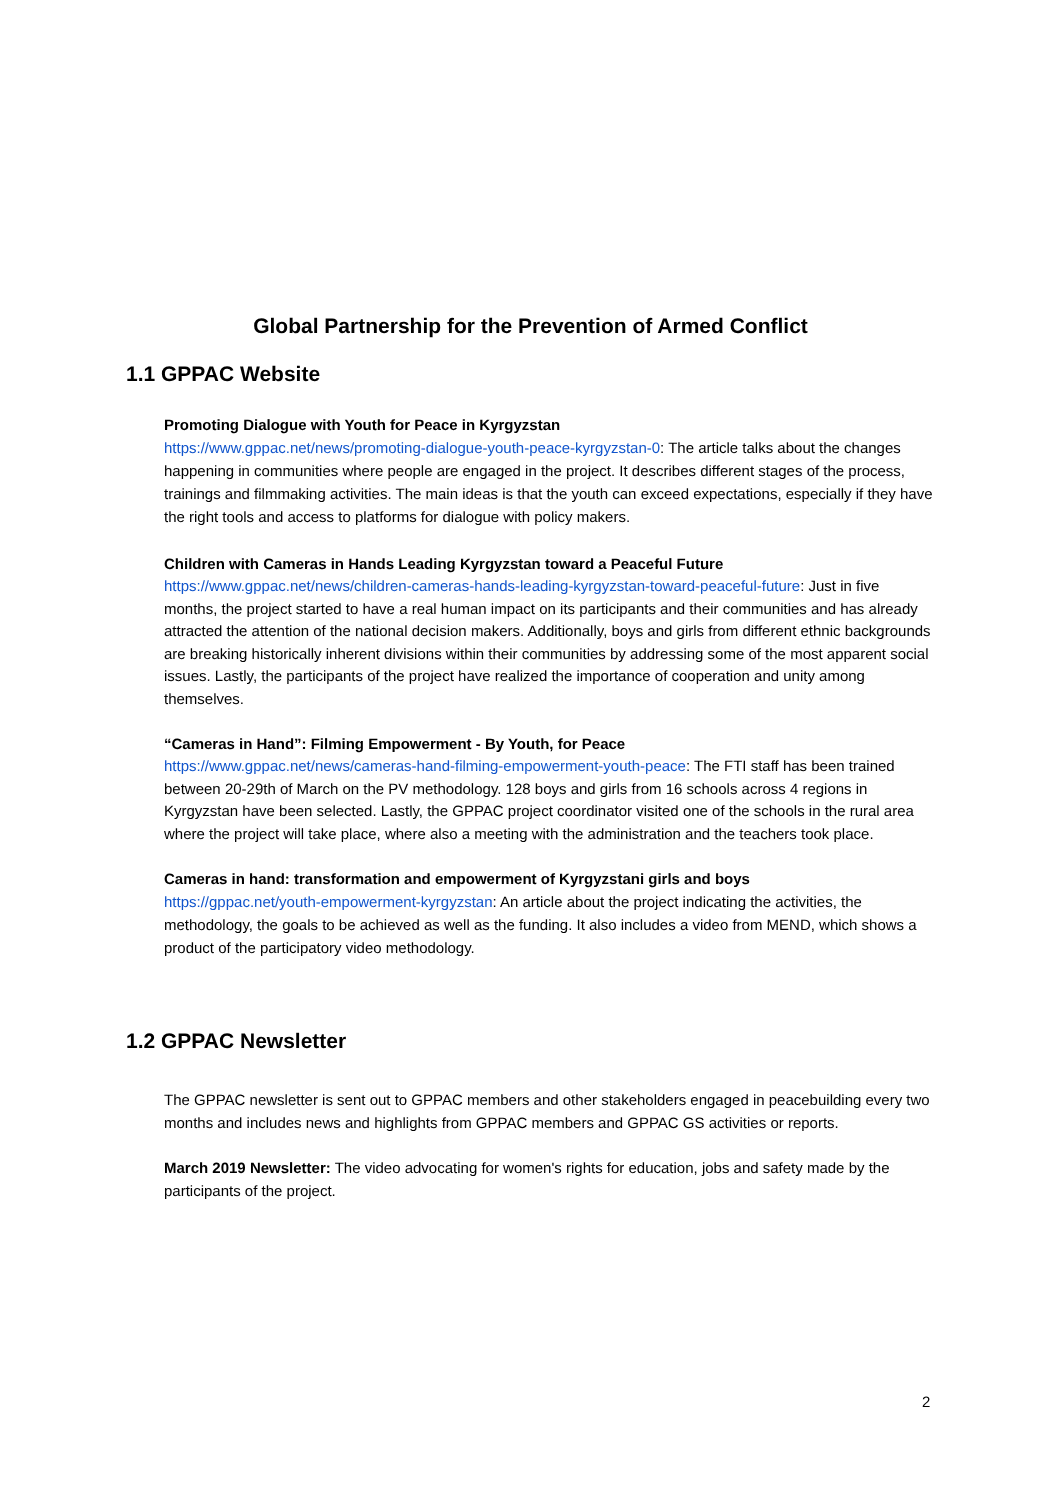Global Partnership for the Prevention of Armed Conflict
1.1 GPPAC Website
Promoting Dialogue with Youth for Peace in Kyrgyzstan
https://www.gppac.net/news/promoting-dialogue-youth-peace-kyrgyzstan-0: The article talks about the changes happening in communities where people are engaged in the project. It describes different stages of the process, trainings and filmmaking activities. The main ideas is that the youth can exceed expectations, especially if they have the right tools and access to platforms for dialogue with policy makers.
Children with Cameras in Hands Leading Kyrgyzstan toward a Peaceful Future
https://www.gppac.net/news/children-cameras-hands-leading-kyrgyzstan-toward-peaceful-future: Just in five months, the project started to have a real human impact on its participants and their communities and has already attracted the attention of the national decision makers. Additionally, boys and girls from different ethnic backgrounds are breaking historically inherent divisions within their communities by addressing some of the most apparent social issues. Lastly, the participants of the project have realized the importance of cooperation and unity among themselves.
“Cameras in Hand”: Filming Empowerment - By Youth, for Peace
https://www.gppac.net/news/cameras-hand-filming-empowerment-youth-peace: The FTI staff has been trained between 20-29th of March on the PV methodology. 128 boys and girls from 16 schools across 4 regions in Kyrgyzstan have been selected. Lastly, the GPPAC project coordinator visited one of the schools in the rural area where the project will take place, where also a meeting with the administration and the teachers took place.
Cameras in hand: transformation and empowerment of Kyrgyzstani girls and boys
https://gppac.net/youth-empowerment-kyrgyzstan: An article about the project indicating the activities, the methodology, the goals to be achieved as well as the funding. It also includes a video from MEND, which shows a product of the participatory video methodology.
1.2 GPPAC Newsletter
The GPPAC newsletter is sent out to GPPAC members and other stakeholders engaged in peacebuilding every two months and includes news and highlights from GPPAC members and GPPAC GS activities or reports.
March 2019 Newsletter: The video advocating for women's rights for education, jobs and safety made by the participants of the project.
2